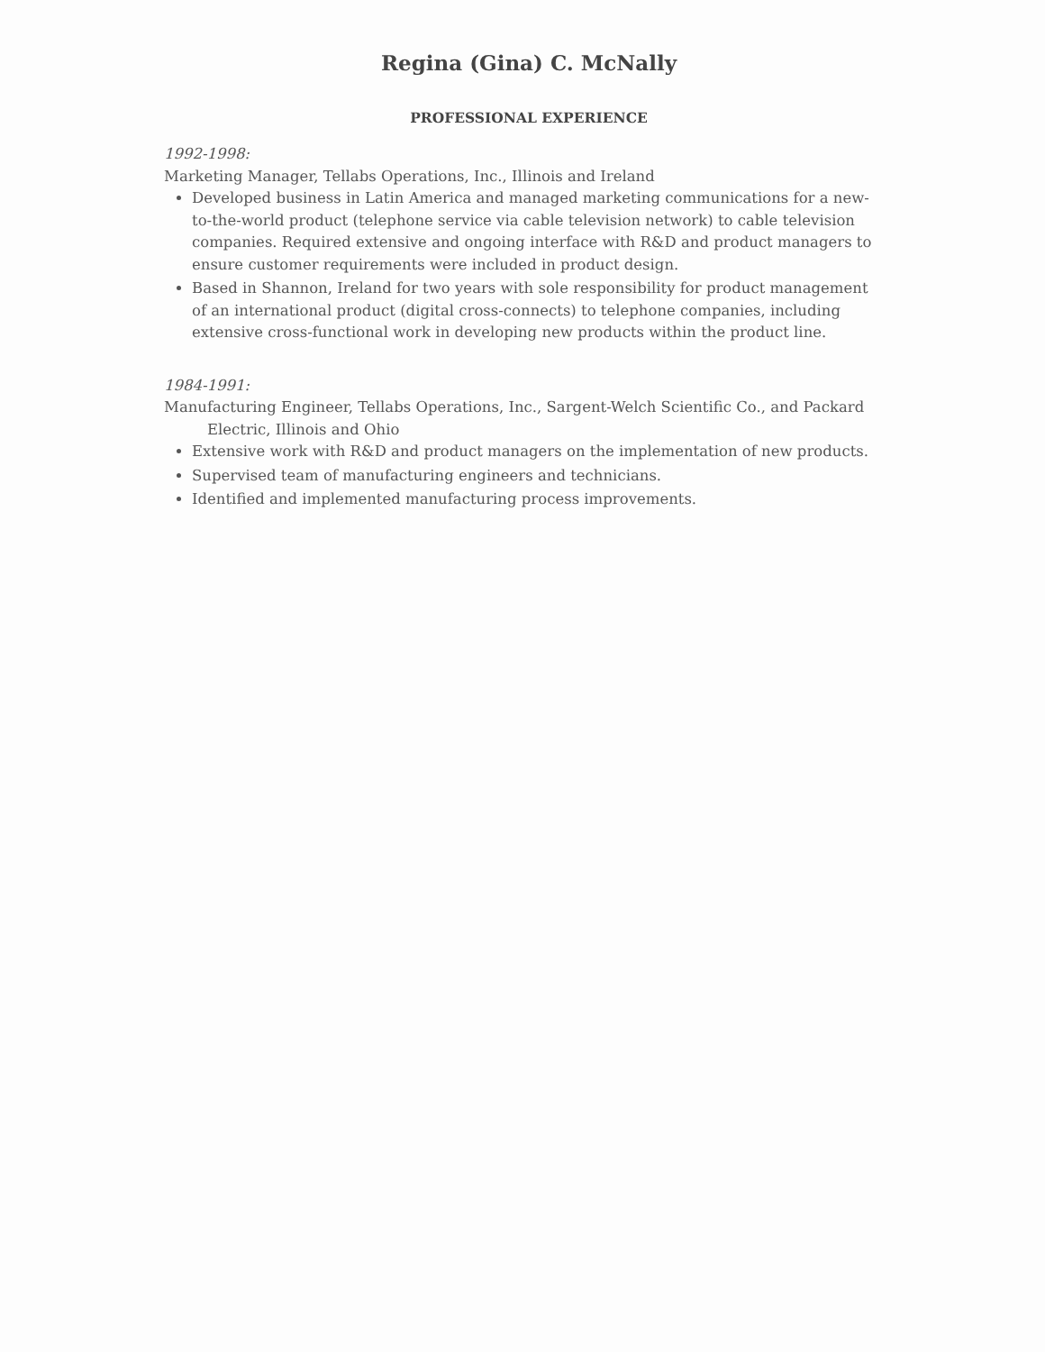Regina (Gina) C. McNally
PROFESSIONAL EXPERIENCE
1992-1998:
Marketing Manager, Tellabs Operations, Inc., Illinois and Ireland
Developed business in Latin America and managed marketing communications for a new-to-the-world product (telephone service via cable television network) to cable television companies. Required extensive and ongoing interface with R&D and product managers to ensure customer requirements were included in product design.
Based in Shannon, Ireland for two years with sole responsibility for product management of an international product (digital cross-connects) to telephone companies, including extensive cross-functional work in developing new products within the product line.
1984-1991:
Manufacturing Engineer, Tellabs Operations, Inc., Sargent-Welch Scientific Co., and Packard Electric, Illinois and Ohio
Extensive work with R&D and product managers on the implementation of new products.
Supervised team of manufacturing engineers and technicians.
Identified and implemented manufacturing process improvements.